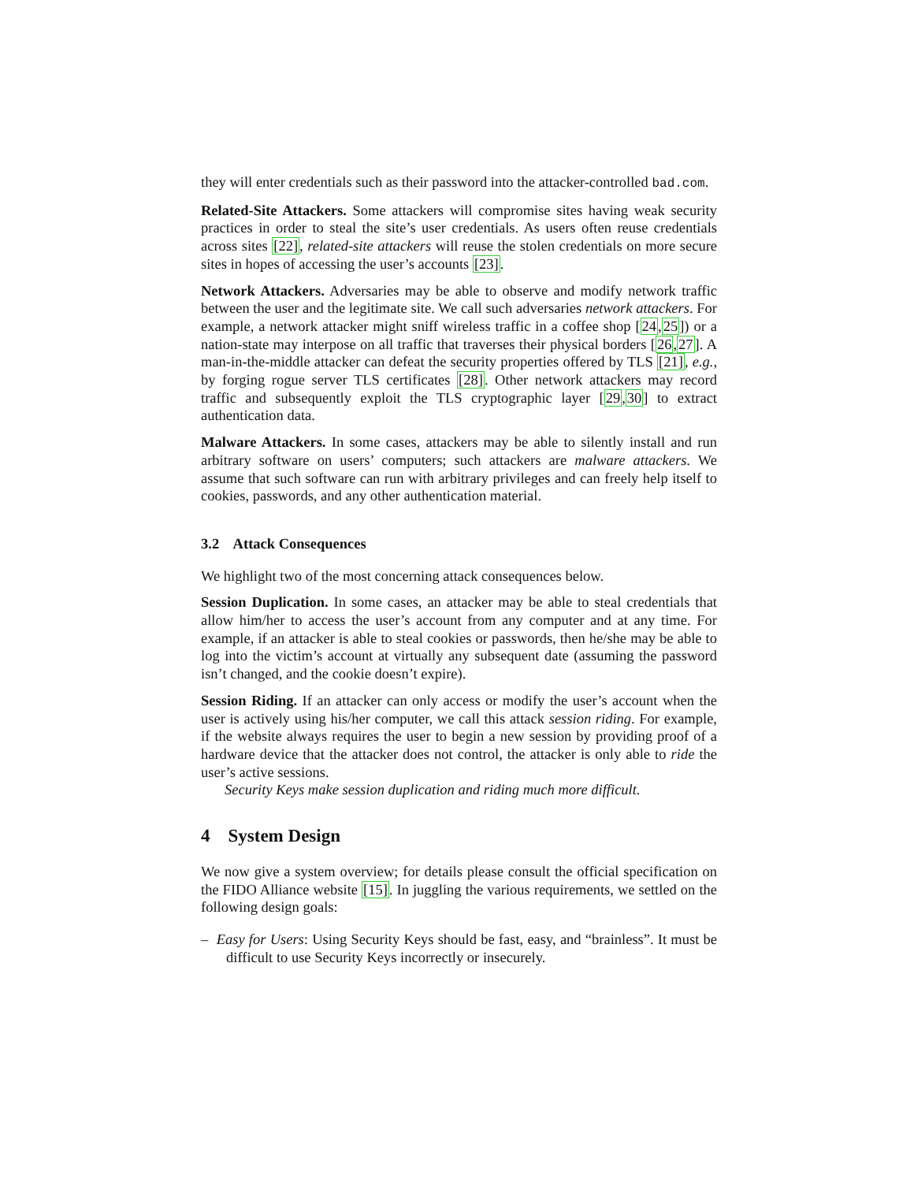they will enter credentials such as their password into the attacker-controlled bad.com.
Related-Site Attackers. Some attackers will compromise sites having weak security practices in order to steal the site’s user credentials. As users often reuse credentials across sites [22], related-site attackers will reuse the stolen credentials on more secure sites in hopes of accessing the user’s accounts [23].
Network Attackers. Adversaries may be able to observe and modify network traffic between the user and the legitimate site. We call such adversaries network attackers. For example, a network attacker might sniff wireless traffic in a coffee shop [24,25]) or a nation-state may interpose on all traffic that traverses their physical borders [26,27]. A man-in-the-middle attacker can defeat the security properties offered by TLS [21], e.g., by forging rogue server TLS certificates [28]. Other network attackers may record traffic and subsequently exploit the TLS cryptographic layer [29,30] to extract authentication data.
Malware Attackers. In some cases, attackers may be able to silently install and run arbitrary software on users’ computers; such attackers are malware attackers. We assume that such software can run with arbitrary privileges and can freely help itself to cookies, passwords, and any other authentication material.
3.2 Attack Consequences
We highlight two of the most concerning attack consequences below.
Session Duplication. In some cases, an attacker may be able to steal credentials that allow him/her to access the user’s account from any computer and at any time. For example, if an attacker is able to steal cookies or passwords, then he/she may be able to log into the victim’s account at virtually any subsequent date (assuming the password isn’t changed, and the cookie doesn’t expire).
Session Riding. If an attacker can only access or modify the user’s account when the user is actively using his/her computer, we call this attack session riding. For example, if the website always requires the user to begin a new session by providing proof of a hardware device that the attacker does not control, the attacker is only able to ride the user’s active sessions.
Security Keys make session duplication and riding much more difficult.
4 System Design
We now give a system overview; for details please consult the official specification on the FIDO Alliance website [15]. In juggling the various requirements, we settled on the following design goals:
– Easy for Users: Using Security Keys should be fast, easy, and “brainless”. It must be difficult to use Security Keys incorrectly or insecurely.